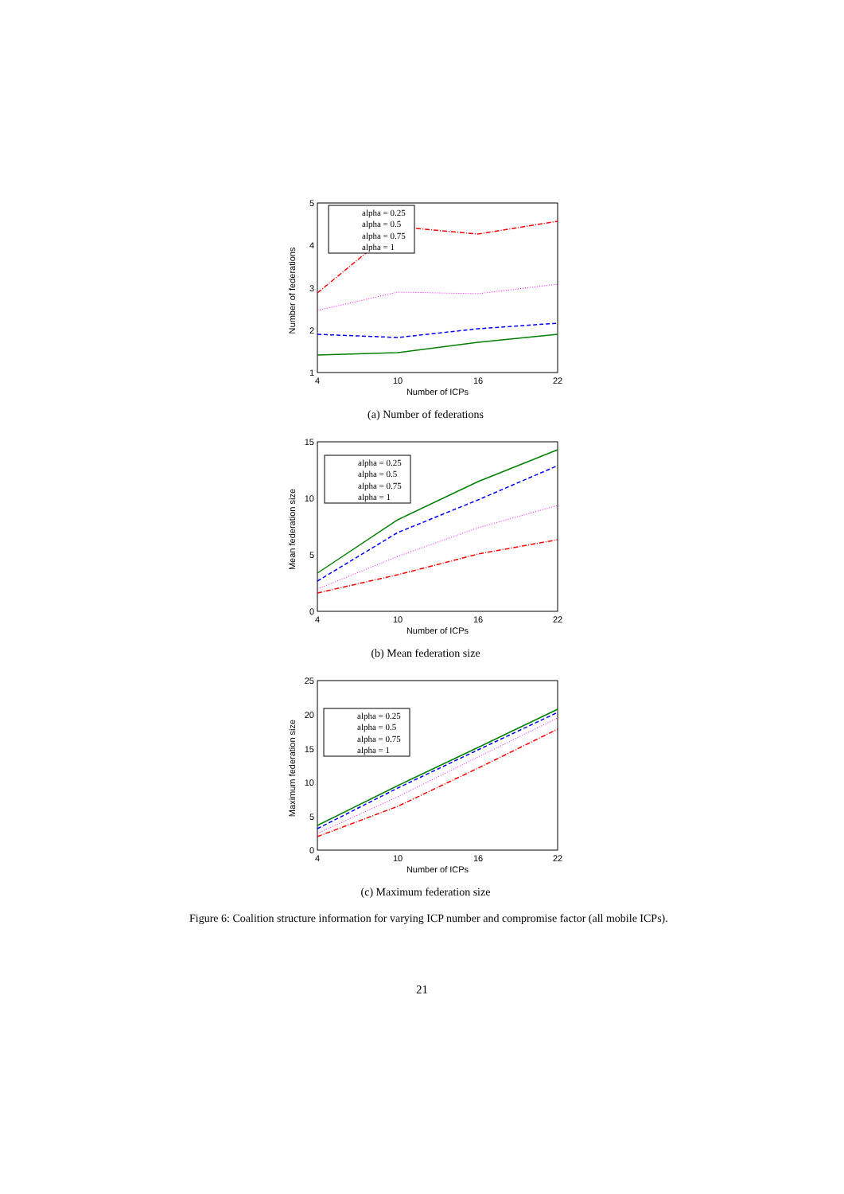5
4
3
2
1
4
10
16
22
Number of ICPs
Number of federations
alpha = 0.25
alpha = 0.5
alpha = 0.75
alpha = 1
(a) Number of federations
15
10
5
0
4
10
16
22
Number of ICPs
Mean federation size
alpha = 0.25
alpha = 0.5
alpha = 0.75
alpha = 1
(b) Mean federation size
25
20
15
10
5
0
4
10
16
22
Number of ICPs
Maximum federation size
alpha = 0.25
alpha = 0.5
alpha = 0.75
alpha = 1
(c) Maximum federation size
Figure 6: Coalition structure information for varying ICP number and compromise factor (all mobile ICPs).
21